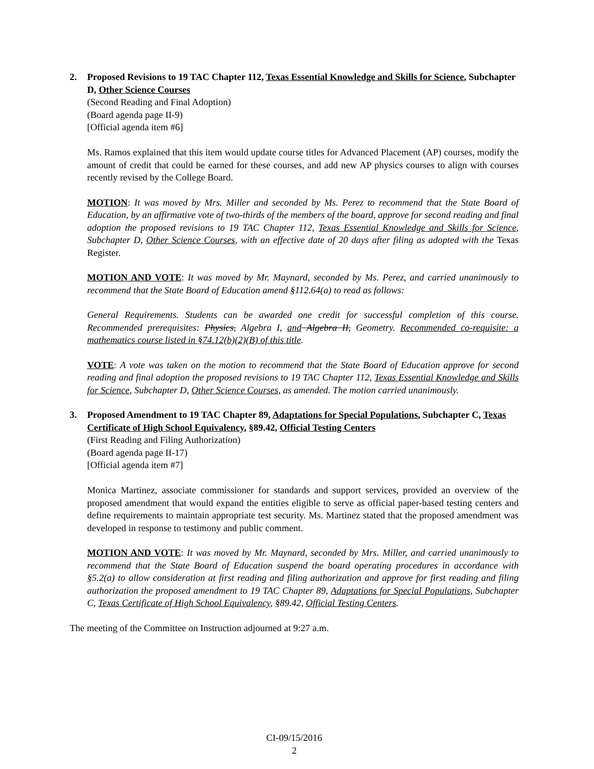2. Proposed Revisions to 19 TAC Chapter 112, Texas Essential Knowledge and Skills for Science, Subchapter D, Other Science Courses
(Second Reading and Final Adoption)
(Board agenda page II-9)
[Official agenda item #6]
Ms. Ramos explained that this item would update course titles for Advanced Placement (AP) courses, modify the amount of credit that could be earned for these courses, and add new AP physics courses to align with courses recently revised by the College Board.
MOTION: It was moved by Mrs. Miller and seconded by Ms. Perez to recommend that the State Board of Education, by an affirmative vote of two-thirds of the members of the board, approve for second reading and final adoption the proposed revisions to 19 TAC Chapter 112, Texas Essential Knowledge and Skills for Science, Subchapter D, Other Science Courses, with an effective date of 20 days after filing as adopted with the Texas Register.
MOTION AND VOTE: It was moved by Mr. Maynard, seconded by Ms. Perez, and carried unanimously to recommend that the State Board of Education amend §112.64(a) to read as follows:
General Requirements. Students can be awarded one credit for successful completion of this course. Recommended prerequisites: Physics, Algebra I, and Algebra II, Geometry. Recommended co-requisite: a mathematics course listed in §74.12(b)(2)(B) of this title.
VOTE: A vote was taken on the motion to recommend that the State Board of Education approve for second reading and final adoption the proposed revisions to 19 TAC Chapter 112, Texas Essential Knowledge and Skills for Science, Subchapter D, Other Science Courses, as amended. The motion carried unanimously.
3. Proposed Amendment to 19 TAC Chapter 89, Adaptations for Special Populations, Subchapter C, Texas Certificate of High School Equivalency, §89.42, Official Testing Centers
(First Reading and Filing Authorization)
(Board agenda page II-17)
[Official agenda item #7]
Monica Martinez, associate commissioner for standards and support services, provided an overview of the proposed amendment that would expand the entities eligible to serve as official paper-based testing centers and define requirements to maintain appropriate test security. Ms. Martinez stated that the proposed amendment was developed in response to testimony and public comment.
MOTION AND VOTE: It was moved by Mr. Maynard, seconded by Mrs. Miller, and carried unanimously to recommend that the State Board of Education suspend the board operating procedures in accordance with §5.2(a) to allow consideration at first reading and filing authorization and approve for first reading and filing authorization the proposed amendment to 19 TAC Chapter 89, Adaptations for Special Populations, Subchapter C, Texas Certificate of High School Equivalency, §89.42, Official Testing Centers.
The meeting of the Committee on Instruction adjourned at 9:27 a.m.
CI-09/15/2016
2